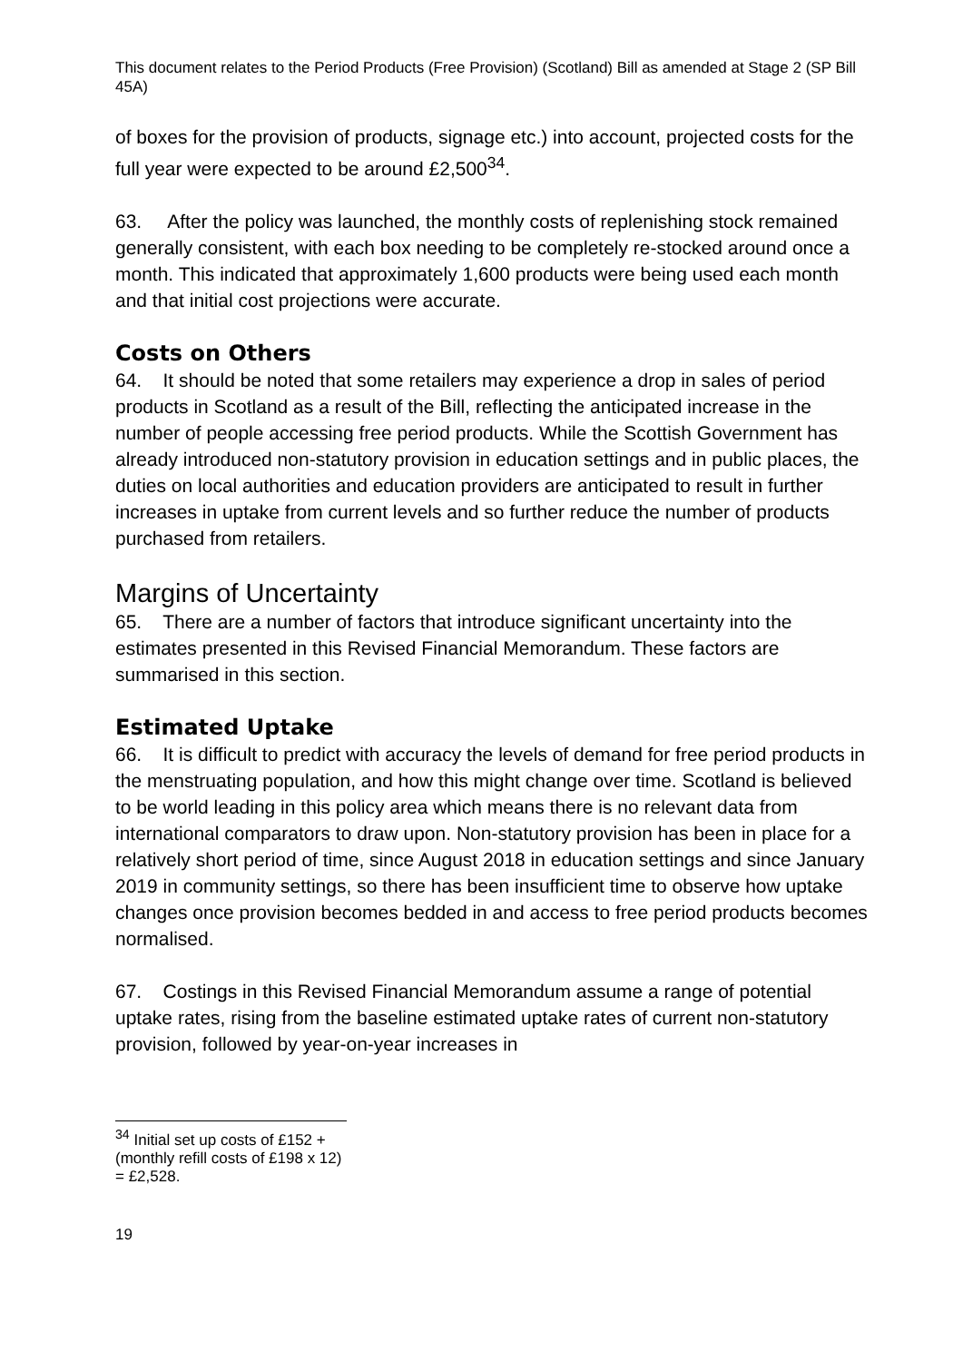This document relates to the Period Products (Free Provision) (Scotland) Bill as amended at Stage 2 (SP Bill 45A)
of boxes for the provision of products, signage etc.) into account, projected costs for the full year were expected to be around £2,500<sup>34</sup>.
63. After the policy was launched, the monthly costs of replenishing stock remained generally consistent, with each box needing to be completely re-stocked around once a month. This indicated that approximately 1,600 products were being used each month and that initial cost projections were accurate.
Costs on Others
64. It should be noted that some retailers may experience a drop in sales of period products in Scotland as a result of the Bill, reflecting the anticipated increase in the number of people accessing free period products. While the Scottish Government has already introduced non-statutory provision in education settings and in public places, the duties on local authorities and education providers are anticipated to result in further increases in uptake from current levels and so further reduce the number of products purchased from retailers.
Margins of Uncertainty
65. There are a number of factors that introduce significant uncertainty into the estimates presented in this Revised Financial Memorandum. These factors are summarised in this section.
Estimated Uptake
66. It is difficult to predict with accuracy the levels of demand for free period products in the menstruating population, and how this might change over time. Scotland is believed to be world leading in this policy area which means there is no relevant data from international comparators to draw upon. Non-statutory provision has been in place for a relatively short period of time, since August 2018 in education settings and since January 2019 in community settings, so there has been insufficient time to observe how uptake changes once provision becomes bedded in and access to free period products becomes normalised.
67. Costings in this Revised Financial Memorandum assume a range of potential uptake rates, rising from the baseline estimated uptake rates of current non-statutory provision, followed by year-on-year increases in
<sup>34</sup> Initial set up costs of £152 + (monthly refill costs of £198 x 12) = £2,528.
19